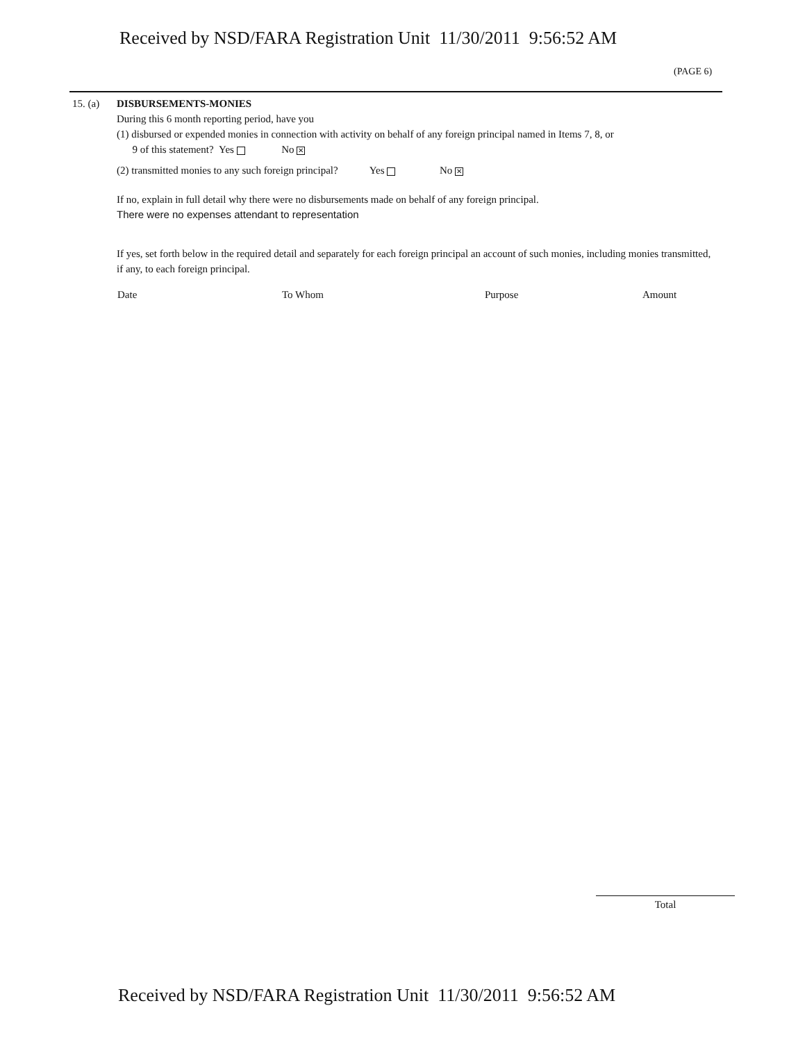Received by NSD/FARA Registration Unit 11/30/2011 9:56:52 AM
(PAGE 6)
15. (a)
DISBURSEMENTS-MONIES
During this 6 month reporting period, have you
(1) disbursed or expended monies in connection with activity on behalf of any foreign principal named in Items 7, 8, or
9 of this statement? Yes No ✕
(2) transmitted monies to any such foreign principal? Yes No ✕
If no, explain in full detail why there were no disbursements made on behalf of any foreign principal.
There were no expenses attendant to representation
If yes, set forth below in the required detail and separately for each foreign principal an account of such monies, including monies transmitted, if any, to each foreign principal.
| Date | To Whom | Purpose | Amount |
| --- | --- | --- | --- |
Total
Received by NSD/FARA Registration Unit 11/30/2011 9:56:52 AM